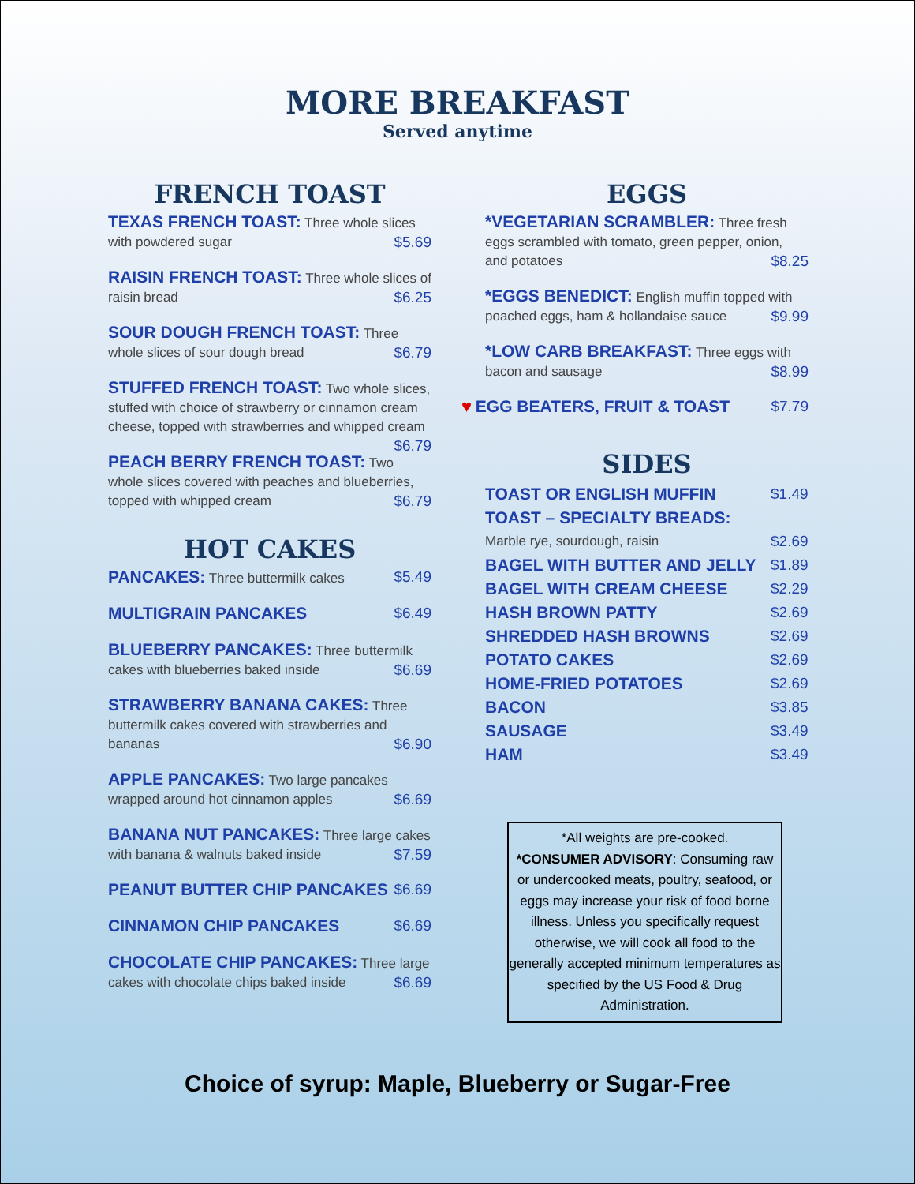MORE BREAKFAST
Served anytime
FRENCH TOAST
TEXAS FRENCH TOAST: Three whole slices with powdered sugar $5.69
RAISIN FRENCH TOAST: Three whole slices of raisin bread $6.25
SOUR DOUGH FRENCH TOAST: Three whole slices of sour dough bread $6.79
STUFFED FRENCH TOAST: Two whole slices, stuffed with choice of strawberry or cinnamon cream cheese, topped with strawberries and whipped cream $6.79
PEACH BERRY FRENCH TOAST: Two whole slices covered with peaches and blueberries, topped with whipped cream $6.79
HOT CAKES
PANCAKES: Three buttermilk cakes $5.49
MULTIGRAIN PANCAKES $6.49
BLUEBERRY PANCAKES: Three buttermilk cakes with blueberries baked inside $6.69
STRAWBERRY BANANA CAKES: Three buttermilk cakes covered with strawberries and bananas $6.90
APPLE PANCAKES: Two large pancakes wrapped around hot cinnamon apples $6.69
BANANA NUT PANCAKES: Three large cakes with banana & walnuts baked inside $7.59
PEANUT BUTTER CHIP PANCAKES $6.69
CINNAMON CHIP PANCAKES $6.69
CHOCOLATE CHIP PANCAKES: Three large cakes with chocolate chips baked inside $6.69
EGGS
*VEGETARIAN SCRAMBLER: Three fresh eggs scrambled with tomato, green pepper, onion, and potatoes $8.25
*EGGS BENEDICT: English muffin topped with poached eggs, ham & hollandaise sauce $9.99
*LOW CARB BREAKFAST: Three eggs with bacon and sausage $8.99
♥ EGG BEATERS, FRUIT & TOAST $7.79
SIDES
TOAST OR ENGLISH MUFFIN $1.49
TOAST – SPECIALTY BREADS:
Marble rye, sourdough, raisin $2.69
BAGEL WITH BUTTER AND JELLY $1.89
BAGEL WITH CREAM CHEESE $2.29
HASH BROWN PATTY $2.69
SHREDDED HASH BROWNS $2.69
POTATO CAKES $2.69
HOME-FRIED POTATOES $2.69
BACON $3.85
SAUSAGE $3.49
HAM $3.49
*All weights are pre-cooked.
*CONSUMER ADVISORY: Consuming raw or undercooked meats, poultry, seafood, or eggs may increase your risk of food borne illness. Unless you specifically request otherwise, we will cook all food to the generally accepted minimum temperatures as specified by the US Food & Drug Administration.
Choice of syrup: Maple, Blueberry or Sugar-Free